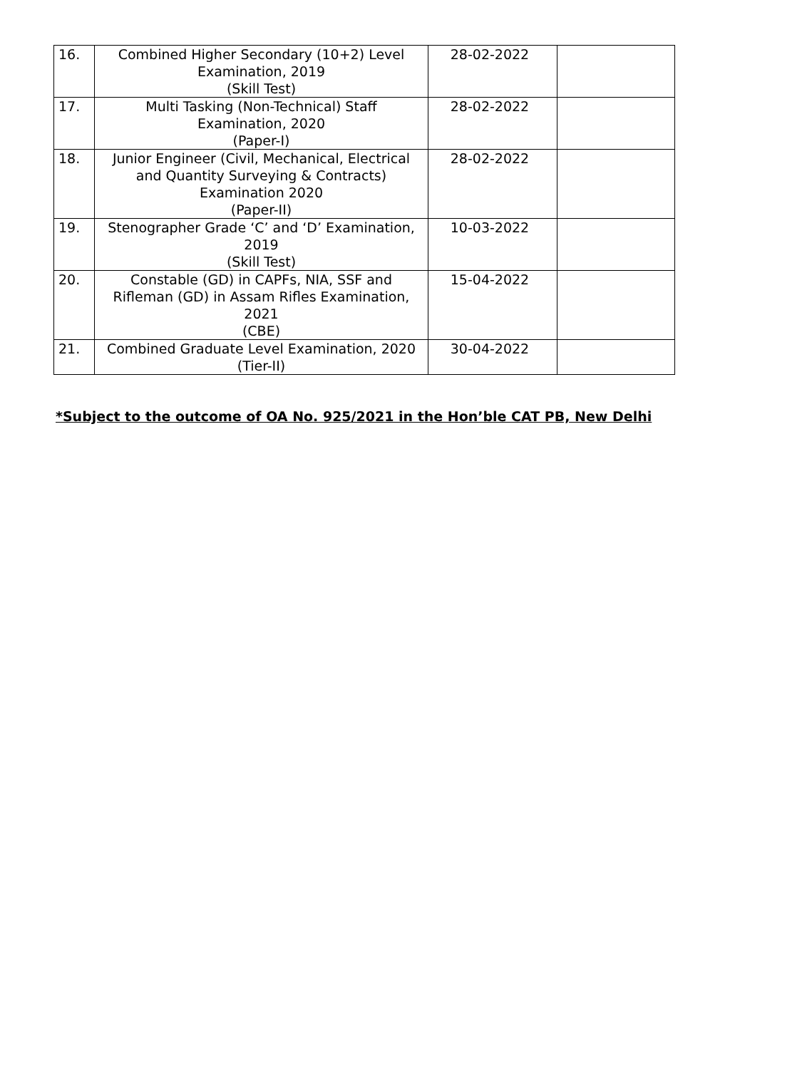| 16. | Combined Higher Secondary (10+2) Level Examination, 2019 (Skill Test) | 28-02-2022 | |
| 17. | Multi Tasking (Non-Technical) Staff Examination, 2020 (Paper-I) | 28-02-2022 | |
| 18. | Junior Engineer (Civil, Mechanical, Electrical and Quantity Surveying & Contracts) Examination 2020 (Paper-II) | 28-02-2022 | |
| 19. | Stenographer Grade ‘C’ and ‘D’ Examination, 2019 (Skill Test) | 10-03-2022 | |
| 20. | Constable (GD) in CAPFs, NIA, SSF and Rifleman (GD) in Assam Rifles Examination, 2021 (CBE) | 15-04-2022 | |
| 21. | Combined Graduate Level Examination, 2020 (Tier-II) | 30-04-2022 | |
*Subject to the outcome of OA No. 925/2021 in the Hon’ble CAT PB, New Delhi